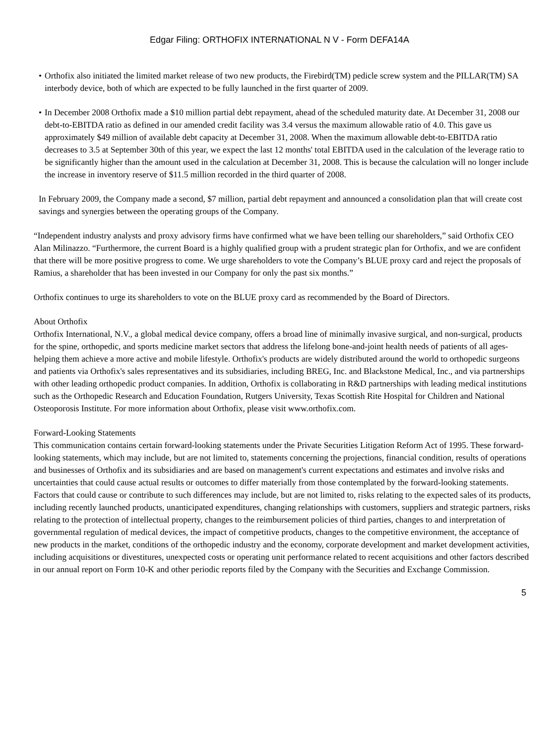Edgar Filing: ORTHOFIX INTERNATIONAL N V - Form DEFA14A
• Orthofix also initiated the limited market release of two new products, the Firebird(TM) pedicle screw system and the PILLAR(TM) SA interbody device, both of which are expected to be fully launched in the first quarter of 2009.
• In December 2008 Orthofix made a $10 million partial debt repayment, ahead of the scheduled maturity date. At December 31, 2008 our debt-to-EBITDA ratio as defined in our amended credit facility was 3.4 versus the maximum allowable ratio of 4.0. This gave us approximately $49 million of available debt capacity at December 31, 2008. When the maximum allowable debt-to-EBITDA ratio decreases to 3.5 at September 30th of this year, we expect the last 12 months' total EBITDA used in the calculation of the leverage ratio to be significantly higher than the amount used in the calculation at December 31, 2008. This is because the calculation will no longer include the increase in inventory reserve of $11.5 million recorded in the third quarter of 2008.
In February 2009, the Company made a second, $7 million, partial debt repayment and announced a consolidation plan that will create cost savings and synergies between the operating groups of the Company.
“Independent industry analysts and proxy advisory firms have confirmed what we have been telling our shareholders,” said Orthofix CEO Alan Milinazzo. “Furthermore, the current Board is a highly qualified group with a prudent strategic plan for Orthofix, and we are confident that there will be more positive progress to come. We urge shareholders to vote the Company’s BLUE proxy card and reject the proposals of Ramius, a shareholder that has been invested in our Company for only the past six months.”
Orthofix continues to urge its shareholders to vote on the BLUE proxy card as recommended by the Board of Directors.
About Orthofix
Orthofix International, N.V., a global medical device company, offers a broad line of minimally invasive surgical, and non-surgical, products for the spine, orthopedic, and sports medicine market sectors that address the lifelong bone-and-joint health needs of patients of all ages-helping them achieve a more active and mobile lifestyle. Orthofix's products are widely distributed around the world to orthopedic surgeons and patients via Orthofix's sales representatives and its subsidiaries, including BREG, Inc. and Blackstone Medical, Inc., and via partnerships with other leading orthopedic product companies. In addition, Orthofix is collaborating in R&D partnerships with leading medical institutions such as the Orthopedic Research and Education Foundation, Rutgers University, Texas Scottish Rite Hospital for Children and National Osteoporosis Institute. For more information about Orthofix, please visit www.orthofix.com.
Forward-Looking Statements
This communication contains certain forward-looking statements under the Private Securities Litigation Reform Act of 1995. These forward-looking statements, which may include, but are not limited to, statements concerning the projections, financial condition, results of operations and businesses of Orthofix and its subsidiaries and are based on management's current expectations and estimates and involve risks and uncertainties that could cause actual results or outcomes to differ materially from those contemplated by the forward-looking statements. Factors that could cause or contribute to such differences may include, but are not limited to, risks relating to the expected sales of its products, including recently launched products, unanticipated expenditures, changing relationships with customers, suppliers and strategic partners, risks relating to the protection of intellectual property, changes to the reimbursement policies of third parties, changes to and interpretation of governmental regulation of medical devices, the impact of competitive products, changes to the competitive environment, the acceptance of new products in the market, conditions of the orthopedic industry and the economy, corporate development and market development activities, including acquisitions or divestitures, unexpected costs or operating unit performance related to recent acquisitions and other factors described in our annual report on Form 10-K and other periodic reports filed by the Company with the Securities and Exchange Commission.
5